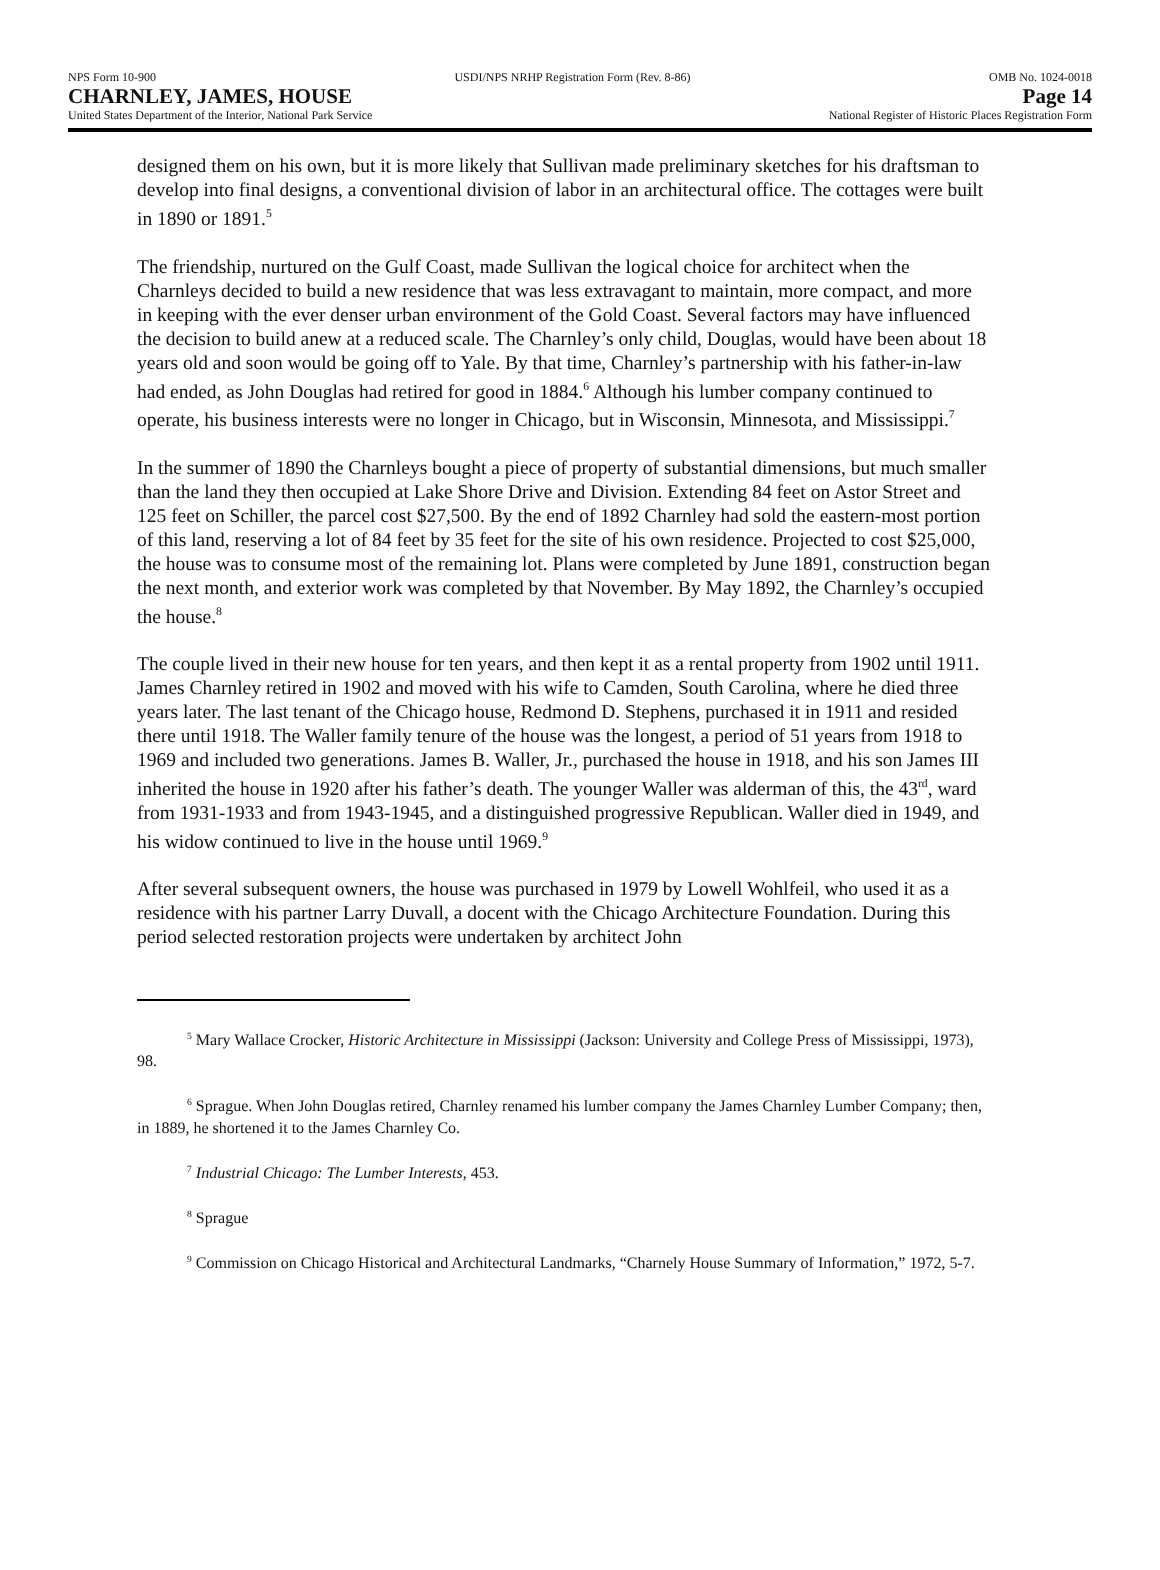NPS Form 10-900 USDI/NPS NRHP Registration Form (Rev. 8-86) OMB No. 1024-0018
CHARNLEY, JAMES, HOUSE Page 14
United States Department of the Interior, National Park Service National Register of Historic Places Registration Form
designed them on his own, but it is more likely that Sullivan made preliminary sketches for his draftsman to develop into final designs, a conventional division of labor in an architectural office. The cottages were built in 1890 or 1891.<sup>5</sup>
The friendship, nurtured on the Gulf Coast, made Sullivan the logical choice for architect when the Charnleys decided to build a new residence that was less extravagant to maintain, more compact, and more in keeping with the ever denser urban environment of the Gold Coast. Several factors may have influenced the decision to build anew at a reduced scale. The Charnley’s only child, Douglas, would have been about 18 years old and soon would be going off to Yale. By that time, Charnley’s partnership with his father-in-law had ended, as John Douglas had retired for good in 1884.<sup>6</sup> Although his lumber company continued to operate, his business interests were no longer in Chicago, but in Wisconsin, Minnesota, and Mississippi.<sup>7</sup>
In the summer of 1890 the Charnleys bought a piece of property of substantial dimensions, but much smaller than the land they then occupied at Lake Shore Drive and Division. Extending 84 feet on Astor Street and 125 feet on Schiller, the parcel cost $27,500. By the end of 1892 Charnley had sold the eastern-most portion of this land, reserving a lot of 84 feet by 35 feet for the site of his own residence. Projected to cost $25,000, the house was to consume most of the remaining lot. Plans were completed by June 1891, construction began the next month, and exterior work was completed by that November. By May 1892, the Charnley’s occupied the house.<sup>8</sup>
The couple lived in their new house for ten years, and then kept it as a rental property from 1902 until 1911. James Charnley retired in 1902 and moved with his wife to Camden, South Carolina, where he died three years later. The last tenant of the Chicago house, Redmond D. Stephens, purchased it in 1911 and resided there until 1918. The Waller family tenure of the house was the longest, a period of 51 years from 1918 to 1969 and included two generations. James B. Waller, Jr., purchased the house in 1918, and his son James III inherited the house in 1920 after his father’s death. The younger Waller was alderman of this, the 43<sup>rd</sup>, ward from 1931-1933 and from 1943-1945, and a distinguished progressive Republican. Waller died in 1949, and his widow continued to live in the house until 1969.<sup>9</sup>
After several subsequent owners, the house was purchased in 1979 by Lowell Wohlfeil, who used it as a residence with his partner Larry Duvall, a docent with the Chicago Architecture Foundation. During this period selected restoration projects were undertaken by architect John
<sup>5</sup> Mary Wallace Crocker, Historic Architecture in Mississippi (Jackson: University and College Press of Mississippi, 1973), 98.
<sup>6</sup> Sprague. When John Douglas retired, Charnley renamed his lumber company the James Charnley Lumber Company; then, in 1889, he shortened it to the James Charnley Co.
<sup>7</sup> Industrial Chicago: The Lumber Interests, 453.
<sup>8</sup> Sprague
<sup>9</sup> Commission on Chicago Historical and Architectural Landmarks, “Charnely House Summary of Information,” 1972, 5-7.